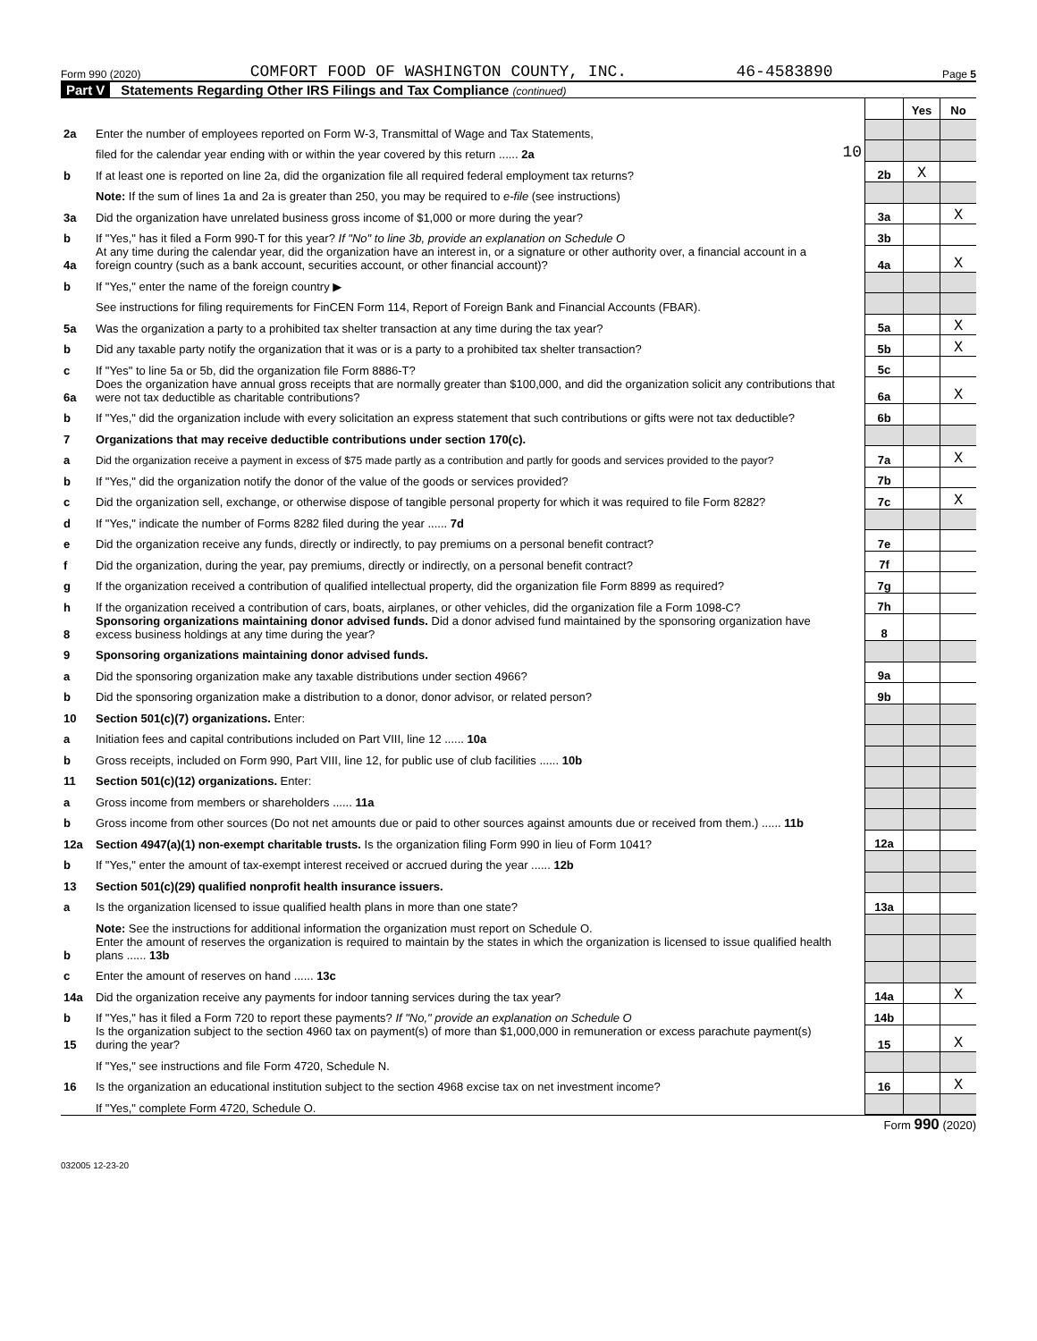Form 990 (2020) COMFORT FOOD OF WASHINGTON COUNTY, INC. 46-4583890 Page 5
Part V Statements Regarding Other IRS Filings and Tax Compliance (continued)
| | | | | Yes | No |
| 2a | Enter the number of employees reported on Form W-3, Transmittal of Wage and Tax Statements, | | | | |
| | filed for the calendar year ending with or within the year covered by this return ...... 2a | 10 | | | |
| b | If at least one is reported on line 2a, did the organization file all required federal employment tax returns? | | 2b | X | |
| | Note: If the sum of lines 1a and 2a is greater than 250, you may be required to e-file (see instructions) | | | | |
| 3a | Did the organization have unrelated business gross income of $1,000 or more during the year? | | 3a | | X |
| b | If "Yes," has it filed a Form 990-T for this year? If "No" to line 3b, provide an explanation on Schedule O | | 3b | | |
| 4a | At any time during the calendar year, did the organization have an interest in, or a signature or other authority over, a financial account in a foreign country (such as a bank account, securities account, or other financial account)? | | 4a | | X |
| b | If "Yes," enter the name of the foreign country ▶ | | | | |
| | See instructions for filing requirements for FinCEN Form 114, Report of Foreign Bank and Financial Accounts (FBAR). | | | | |
| 5a | Was the organization a party to a prohibited tax shelter transaction at any time during the tax year? | | 5a | | X |
| b | Did any taxable party notify the organization that it was or is a party to a prohibited tax shelter transaction? | | 5b | | X |
| c | If "Yes" to line 5a or 5b, did the organization file Form 8886-T? | | 5c | | |
| 6a | Does the organization have annual gross receipts that are normally greater than $100,000, and did the organization solicit any contributions that were not tax deductible as charitable contributions? | | 6a | | X |
| b | If "Yes," did the organization include with every solicitation an express statement that such contributions or gifts were not tax deductible? | | 6b | | |
| 7 | Organizations that may receive deductible contributions under section 170(c). | | | | |
| a | Did the organization receive a payment in excess of $75 made partly as a contribution and partly for goods and services provided to the payor? | | 7a | | X |
| b | If "Yes," did the organization notify the donor of the value of the goods or services provided? | | 7b | | |
| c | Did the organization sell, exchange, or otherwise dispose of tangible personal property for which it was required to file Form 8282? | | 7c | | X |
| d | If "Yes," indicate the number of Forms 8282 filed during the year ...... 7d | | | | |
| e | Did the organization receive any funds, directly or indirectly, to pay premiums on a personal benefit contract? | | 7e | | |
| f | Did the organization, during the year, pay premiums, directly or indirectly, on a personal benefit contract? | | 7f | | |
| g | If the organization received a contribution of qualified intellectual property, did the organization file Form 8899 as required? | | 7g | | |
| h | If the organization received a contribution of cars, boats, airplanes, or other vehicles, did the organization file a Form 1098-C? | | 7h | | |
| 8 | Sponsoring organizations maintaining donor advised funds. Did a donor advised fund maintained by the sponsoring organization have excess business holdings at any time during the year? | | 8 | | |
| 9 | Sponsoring organizations maintaining donor advised funds. | | | | |
| a | Did the sponsoring organization make any taxable distributions under section 4966? | | 9a | | |
| b | Did the sponsoring organization make a distribution to a donor, donor advisor, or related person? | | 9b | | |
| 10 | Section 501(c)(7) organizations. Enter: | | | | |
| a | Initiation fees and capital contributions included on Part VIII, line 12 ...... 10a | | | | |
| b | Gross receipts, included on Form 990, Part VIII, line 12, for public use of club facilities ...... 10b | | | | |
| 11 | Section 501(c)(12) organizations. Enter: | | | | |
| a | Gross income from members or shareholders ...... 11a | | | | |
| b | Gross income from other sources (Do not net amounts due or paid to other sources against amounts due or received from them.) ...... 11b | | | | |
| 12a | Section 4947(a)(1) non-exempt charitable trusts. Is the organization filing Form 990 in lieu of Form 1041? | | 12a | | |
| b | If "Yes," enter the amount of tax-exempt interest received or accrued during the year ...... 12b | | | | |
| 13 | Section 501(c)(29) qualified nonprofit health insurance issuers. | | | | |
| a | Is the organization licensed to issue qualified health plans in more than one state? | | 13a | | |
| | Note: See the instructions for additional information the organization must report on Schedule O. | | | | |
| b | Enter the amount of reserves the organization is required to maintain by the states in which the organization is licensed to issue qualified health plans ...... 13b | | | | |
| c | Enter the amount of reserves on hand ...... 13c | | | | |
| 14a | Did the organization receive any payments for indoor tanning services during the tax year? | | 14a | | X |
| b | If "Yes," has it filed a Form 720 to report these payments? If "No," provide an explanation on Schedule O | | 14b | | |
| 15 | Is the organization subject to the section 4960 tax on payment(s) of more than $1,000,000 in remuneration or excess parachute payment(s) during the year? | | 15 | | X |
| | If "Yes," see instructions and file Form 4720, Schedule N. | | | | |
| 16 | Is the organization an educational institution subject to the section 4968 excise tax on net investment income? | | 16 | | X |
| | If "Yes," complete Form 4720, Schedule O. | | | | |
Form 990 (2020)
032005 12-23-20